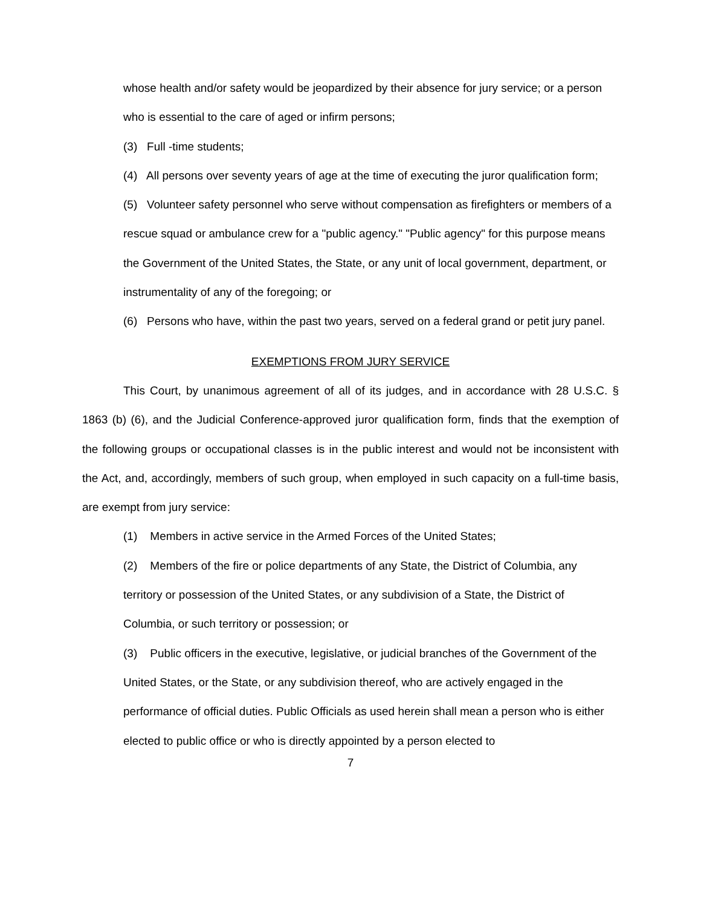whose health and/or safety would be jeopardized by their absence for jury service; or a person who is essential to the care of aged or infirm persons;
(3) Full -time students;
(4) All persons over seventy years of age at the time of executing the juror qualification form;
(5) Volunteer safety personnel who serve without compensation as firefighters or members of a rescue squad or ambulance crew for a "public agency." "Public agency" for this purpose means the Government of the United States, the State, or any unit of local government, department, or instrumentality of any of the foregoing; or
(6) Persons who have, within the past two years, served on a federal grand or petit jury panel.
EXEMPTIONS FROM JURY SERVICE
This Court, by unanimous agreement of all of its judges, and in accordance with 28 U.S.C. § 1863 (b) (6), and the Judicial Conference-approved juror qualification form, finds that the exemption of the following groups or occupational classes is in the public interest and would not be inconsistent with the Act, and, accordingly, members of such group, when employed in such capacity on a full-time basis, are exempt from jury service:
(1) Members in active service in the Armed Forces of the United States;
(2) Members of the fire or police departments of any State, the District of Columbia, any territory or possession of the United States, or any subdivision of a State, the District of Columbia, or such territory or possession; or
(3) Public officers in the executive, legislative, or judicial branches of the Government of the United States, or the State, or any subdivision thereof, who are actively engaged in the performance of official duties. Public Officials as used herein shall mean a person who is either elected to public office or who is directly appointed by a person elected to
7